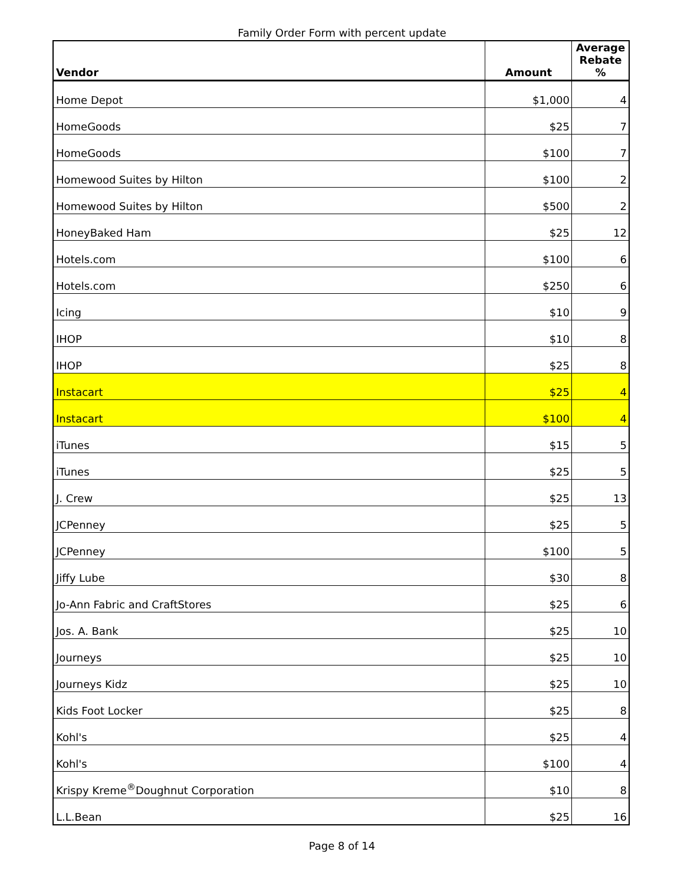Family Order Form with percent update
| Vendor | Amount | Average Rebate % |
| --- | --- | --- |
| Home Depot | $1,000 | 4 |
| HomeGoods | $25 | 7 |
| HomeGoods | $100 | 7 |
| Homewood Suites by Hilton | $100 | 2 |
| Homewood Suites by Hilton | $500 | 2 |
| HoneyBaked Ham | $25 | 12 |
| Hotels.com | $100 | 6 |
| Hotels.com | $250 | 6 |
| Icing | $10 | 9 |
| IHOP | $10 | 8 |
| IHOP | $25 | 8 |
| Instacart | $25 | 4 |
| Instacart | $100 | 4 |
| iTunes | $15 | 5 |
| iTunes | $25 | 5 |
| J. Crew | $25 | 13 |
| JCPenney | $25 | 5 |
| JCPenney | $100 | 5 |
| Jiffy Lube | $30 | 8 |
| Jo-Ann Fabric and CraftStores | $25 | 6 |
| Jos. A. Bank | $25 | 10 |
| Journeys | $25 | 10 |
| Journeys Kidz | $25 | 10 |
| Kids Foot Locker | $25 | 8 |
| Kohl's | $25 | 4 |
| Kohl's | $100 | 4 |
| Krispy Kreme<sup>®</sup>Doughnut Corporation | $10 | 8 |
| L.L.Bean | $25 | 16 |
Page 8 of 14